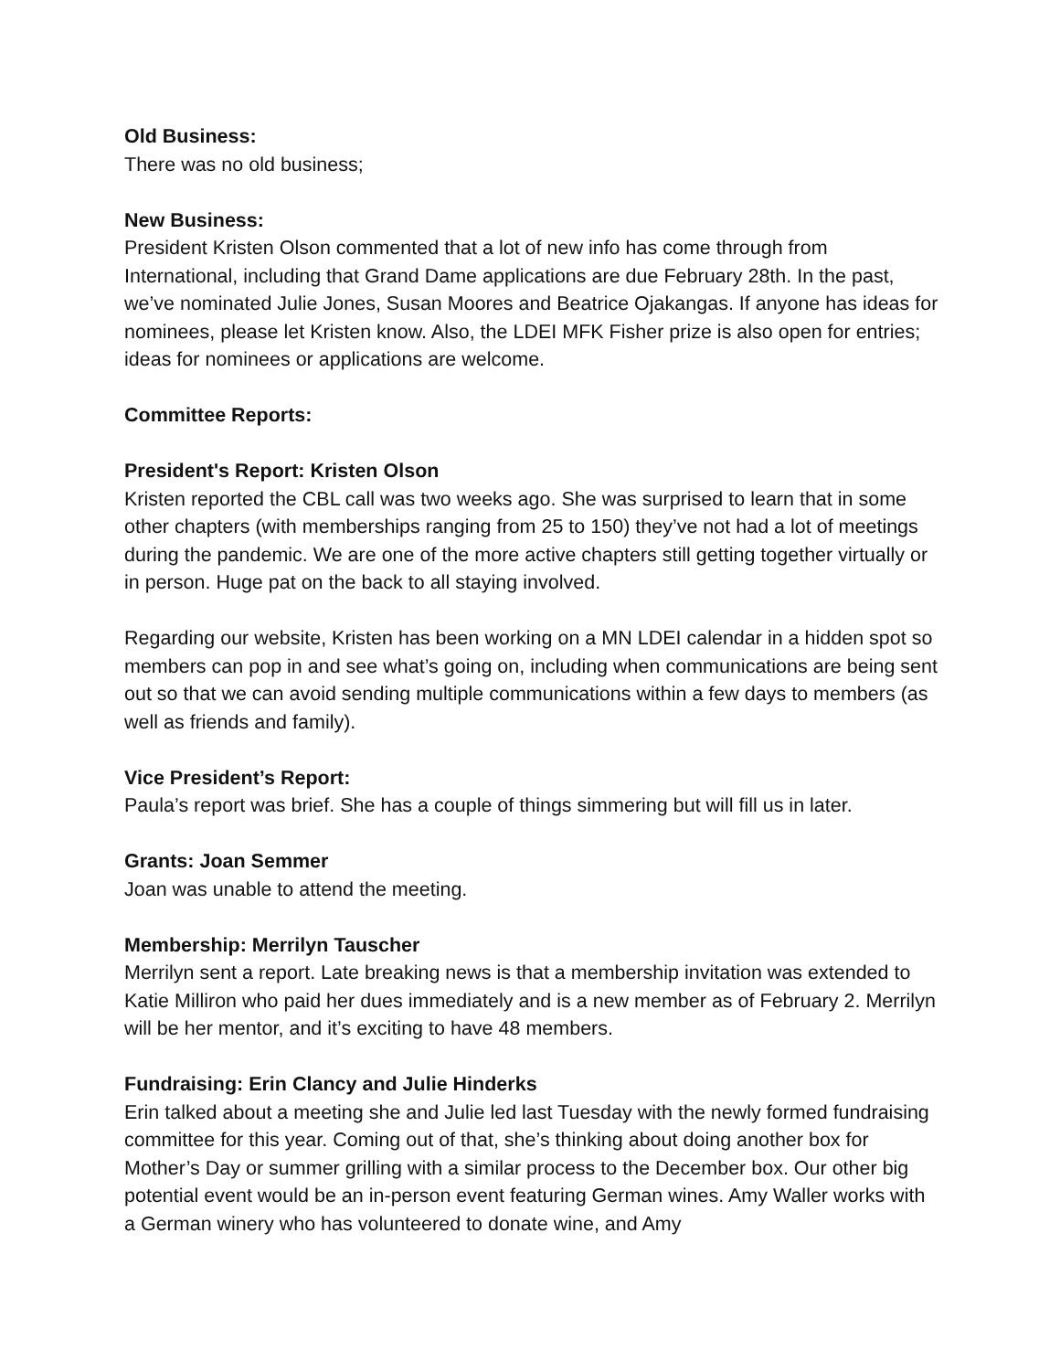Old Business:
There was no old business;
New Business:
President Kristen Olson commented that a lot of new info has come through from International, including that Grand Dame applications are due February 28th. In the past, we’ve nominated Julie Jones, Susan Moores and Beatrice Ojakangas. If anyone has ideas for nominees, please let Kristen know. Also, the LDEI MFK Fisher prize is also open for entries; ideas for nominees or applications are welcome.
Committee Reports:
President's Report: Kristen Olson
Kristen reported the CBL call was two weeks ago. She was surprised to learn that in some other chapters (with memberships ranging from 25 to 150) they’ve not had a lot of meetings during the pandemic. We are one of the more active chapters still getting together virtually or in person. Huge pat on the back to all staying involved.
Regarding our website, Kristen has been working on a MN LDEI calendar in a hidden spot so members can pop in and see what’s going on, including when communications are being sent out so that we can avoid sending multiple communications within a few days to members (as well as friends and family).
Vice President’s Report:
Paula’s report was brief. She has a couple of things simmering but will fill us in later.
Grants: Joan Semmer
Joan was unable to attend the meeting.
Membership: Merrilyn Tauscher
Merrilyn sent a report. Late breaking news is that a membership invitation was extended to Katie Milliron who paid her dues immediately and is a new member as of February 2. Merrilyn will be her mentor, and it’s exciting to have 48 members.
Fundraising: Erin Clancy and Julie Hinderks
Erin talked about a meeting she and Julie led last Tuesday with the newly formed fundraising committee for this year. Coming out of that, she’s thinking about doing another box for Mother’s Day or summer grilling with a similar process to the December box. Our other big potential event would be an in-person event featuring German wines. Amy Waller works with a German winery who has volunteered to donate wine, and Amy